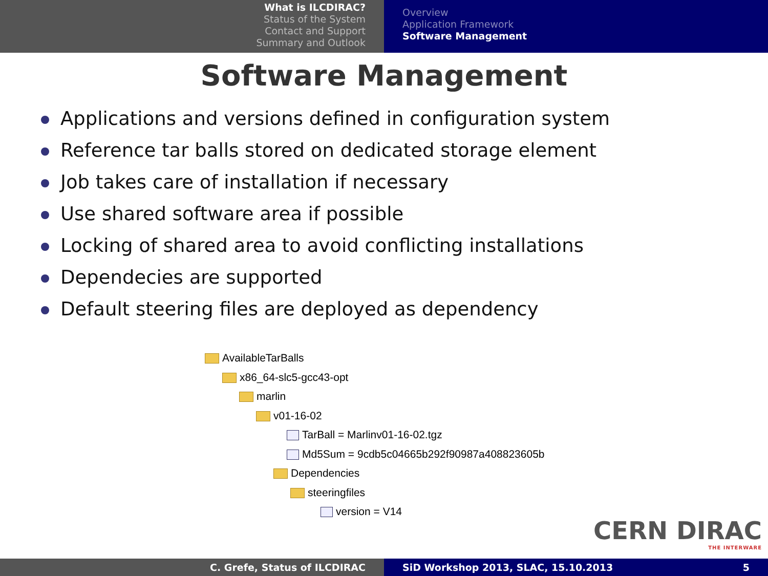What is ILCDIRAC?
Status of the System
Contact and Support
Summary and Outlook
Overview
Application Framework
Software Management
Software Management
Applications and versions defined in configuration system
Reference tar balls stored on dedicated storage element
Job takes care of installation if necessary
Use shared software area if possible
Locking of shared area to avoid conflicting installations
Dependecies are supported
Default steering files are deployed as dependency
AvailableTarBalls
x86_64-slc5-gcc43-opt
marlin
v01-16-02
TarBall = Marlinv01-16-02.tgz
Md5Sum = 9cdb5c04665b292f90987a408823605b
Dependencies
steeringfiles
version = V14
CERN DIRAC
THE INTERWARE
C. Grefe, Status of ILCDIRAC SiD Workshop 2013, SLAC, 15.10.2013 5